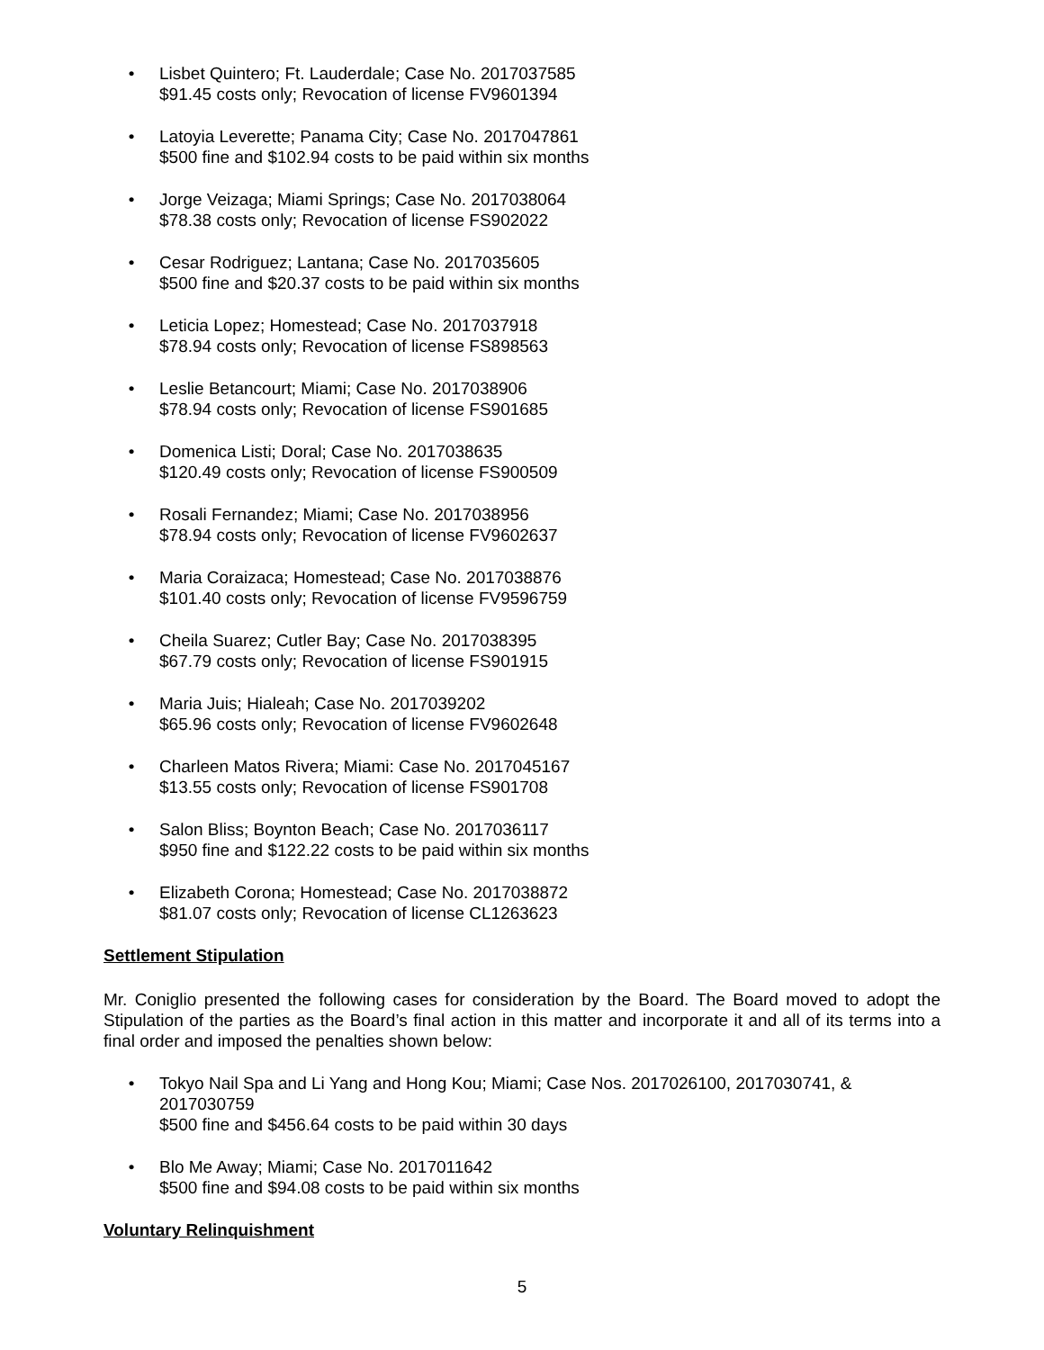• Lisbet Quintero; Ft. Lauderdale; Case No. 2017037585
$91.45 costs only; Revocation of license FV9601394
• Latoyia Leverette; Panama City; Case No. 2017047861
$500 fine and $102.94 costs to be paid within six months
• Jorge Veizaga; Miami Springs; Case No. 2017038064
$78.38 costs only; Revocation of license FS902022
• Cesar Rodriguez; Lantana; Case No. 2017035605
$500 fine and $20.37 costs to be paid within six months
• Leticia Lopez; Homestead; Case No. 2017037918
$78.94 costs only; Revocation of license FS898563
• Leslie Betancourt; Miami; Case No. 2017038906
$78.94 costs only; Revocation of license FS901685
• Domenica Listi; Doral; Case No. 2017038635
$120.49 costs only; Revocation of license FS900509
• Rosali Fernandez; Miami; Case No. 2017038956
$78.94 costs only; Revocation of license FV9602637
• Maria Coraizaca; Homestead; Case No. 2017038876
$101.40 costs only; Revocation of license FV9596759
• Cheila Suarez; Cutler Bay; Case No. 2017038395
$67.79 costs only; Revocation of license FS901915
• Maria Juis; Hialeah; Case No. 2017039202
$65.96 costs only; Revocation of license FV9602648
• Charleen Matos Rivera; Miami: Case No. 2017045167
$13.55 costs only; Revocation of license FS901708
• Salon Bliss; Boynton Beach; Case No. 2017036117
$950 fine and $122.22 costs to be paid within six months
• Elizabeth Corona; Homestead; Case No. 2017038872
$81.07 costs only; Revocation of license CL1263623
Settlement Stipulation
Mr. Coniglio presented the following cases for consideration by the Board. The Board moved to adopt the Stipulation of the parties as the Board’s final action in this matter and incorporate it and all of its terms into a final order and imposed the penalties shown below:
• Tokyo Nail Spa and Li Yang and Hong Kou; Miami; Case Nos. 2017026100, 2017030741, & 2017030759
$500 fine and $456.64 costs to be paid within 30 days
• Blo Me Away; Miami; Case No. 2017011642
$500 fine and $94.08 costs to be paid within six months
Voluntary Relinquishment
5